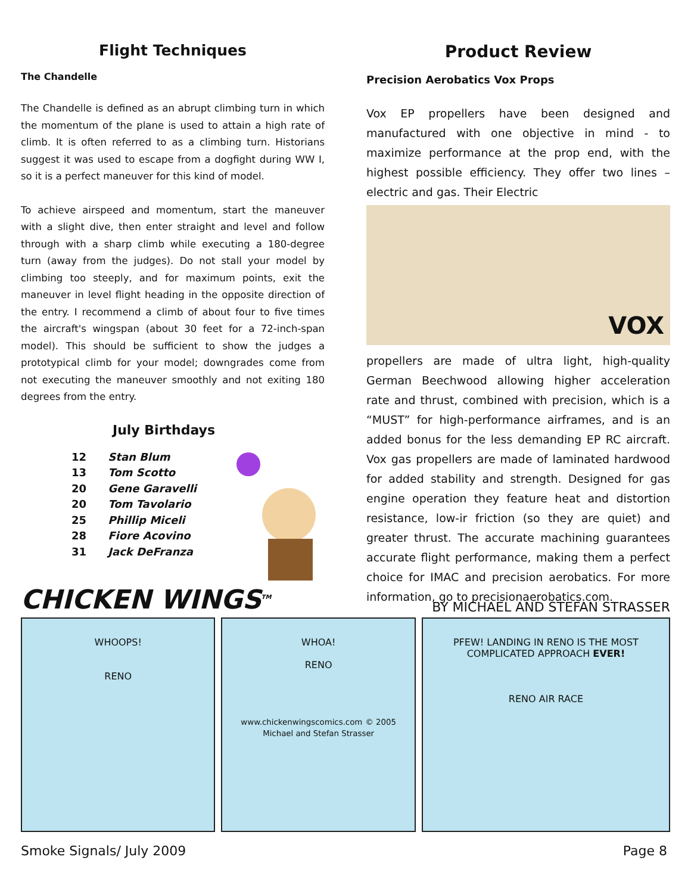Flight Techniques
The Chandelle
The Chandelle is defined as an abrupt climbing turn in which the momentum of the plane is used to attain a high rate of climb. It is often referred to as a climbing turn. Historians suggest it was used to escape from a dogfight during WW I, so it is a perfect maneuver for this kind of model.
To achieve airspeed and momentum, start the maneuver with a slight dive, then enter straight and level and follow through with a sharp climb while executing a 180-degree turn (away from the judges). Do not stall your model by climbing too steeply, and for maximum points, exit the maneuver in level flight heading in the opposite direction of the entry. I recommend a climb of about four to five times the aircraft's wingspan (about 30 feet for a 72-inch-span model). This should be sufficient to show the judges a prototypical climb for your model; downgrades come from not executing the maneuver smoothly and not exiting 180 degrees from the entry.
July Birthdays
12 Stan Blum
13 Tom Scotto
20 Gene Garavelli
20 Tom Tavolario
25 Phillip Miceli
28 Fiore Acovino
31 Jack DeFranza
Product Review
Precision Aerobatics Vox Props
Vox EP propellers have been designed and manufactured with one objective in mind - to maximize performance at the prop end, with the highest possible efficiency. They offer two lines – electric and gas. Their Electric
VOX
propellers are made of ultra light, high-quality German Beechwood allowing higher acceleration rate and thrust, combined with precision, which is a “MUST” for high-performance airframes, and is an added bonus for the less demanding EP RC aircraft. Vox gas propellers are made of laminated hardwood for added stability and strength. Designed for gas engine operation they feature heat and distortion resistance, low-ir friction (so they are quiet) and greater thrust. The accurate machining guarantees accurate flight performance, making them a perfect choice for IMAC and precision aerobatics. For more information, go to precisionaerobatics.com.
CHICKEN WINGS<sup>TM</sup> BY MICHAEL AND STEFAN STRASSER
WHOOPS!
RENO
WHOA!
RENO
www.chickenwingscomics.com © 2005 Michael and Stefan Strasser
PFEW! LANDING IN RENO IS THE MOST COMPLICATED APPROACH EVER!
RENO AIR RACE
Smoke Signals/ July 2009 Page 8